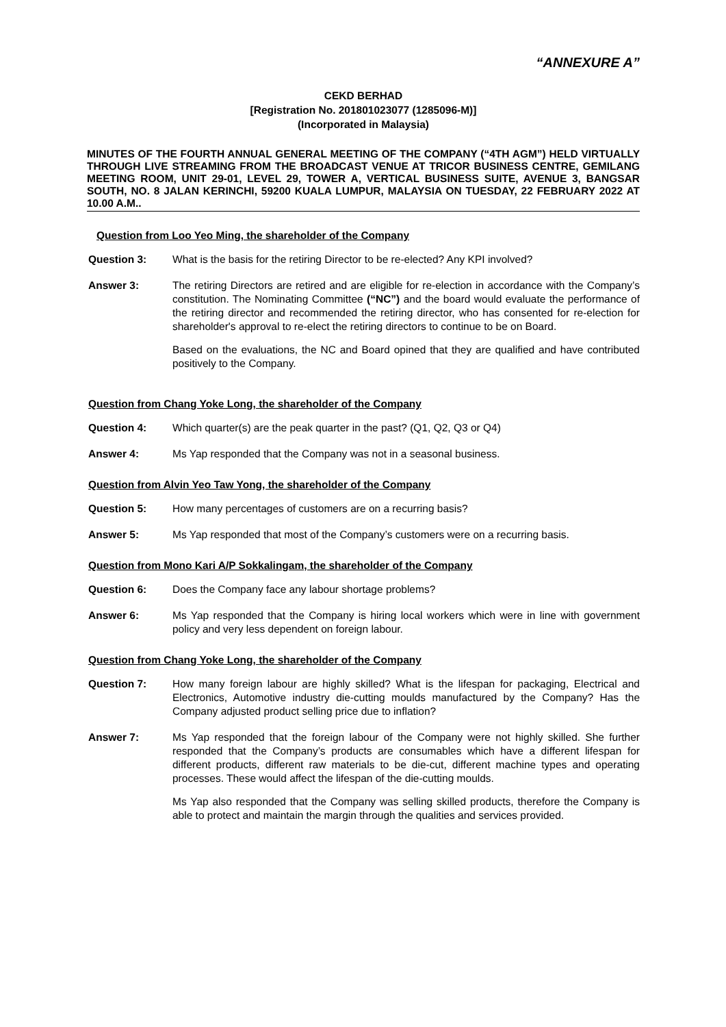“ANNEXURE A”
CEKD BERHAD
[Registration No. 201801023077 (1285096-M)]
(Incorporated in Malaysia)
MINUTES OF THE FOURTH ANNUAL GENERAL MEETING OF THE COMPANY (“4TH AGM”) HELD VIRTUALLY THROUGH LIVE STREAMING FROM THE BROADCAST VENUE AT TRICOR BUSINESS CENTRE, GEMILANG MEETING ROOM, UNIT 29-01, LEVEL 29, TOWER A, VERTICAL BUSINESS SUITE, AVENUE 3, BANGSAR SOUTH, NO. 8 JALAN KERINCHI, 59200 KUALA LUMPUR, MALAYSIA ON TUESDAY, 22 FEBRUARY 2022 AT 10.00 A.M..
Question from Loo Yeo Ming, the shareholder of the Company
Question 3: What is the basis for the retiring Director to be re-elected? Any KPI involved?
Answer 3: The retiring Directors are retired and are eligible for re-election in accordance with the Company’s constitution. The Nominating Committee (“NC”) and the board would evaluate the performance of the retiring director and recommended the retiring director, who has consented for re-election for shareholder's approval to re-elect the retiring directors to continue to be on Board.
Based on the evaluations, the NC and Board opined that they are qualified and have contributed positively to the Company.
Question from Chang Yoke Long, the shareholder of the Company
Question 4: Which quarter(s) are the peak quarter in the past? (Q1, Q2, Q3 or Q4)
Answer 4: Ms Yap responded that the Company was not in a seasonal business.
Question from Alvin Yeo Taw Yong, the shareholder of the Company
Question 5: How many percentages of customers are on a recurring basis?
Answer 5: Ms Yap responded that most of the Company’s customers were on a recurring basis.
Question from Mono Kari A/P Sokkalingam, the shareholder of the Company
Question 6: Does the Company face any labour shortage problems?
Answer 6: Ms Yap responded that the Company is hiring local workers which were in line with government policy and very less dependent on foreign labour.
Question from Chang Yoke Long, the shareholder of the Company
Question 7: How many foreign labour are highly skilled? What is the lifespan for packaging, Electrical and Electronics, Automotive industry die-cutting moulds manufactured by the Company? Has the Company adjusted product selling price due to inflation?
Answer 7: Ms Yap responded that the foreign labour of the Company were not highly skilled. She further responded that the Company’s products are consumables which have a different lifespan for different products, different raw materials to be die-cut, different machine types and operating processes. These would affect the lifespan of the die-cutting moulds.
Ms Yap also responded that the Company was selling skilled products, therefore the Company is able to protect and maintain the margin through the qualities and services provided.